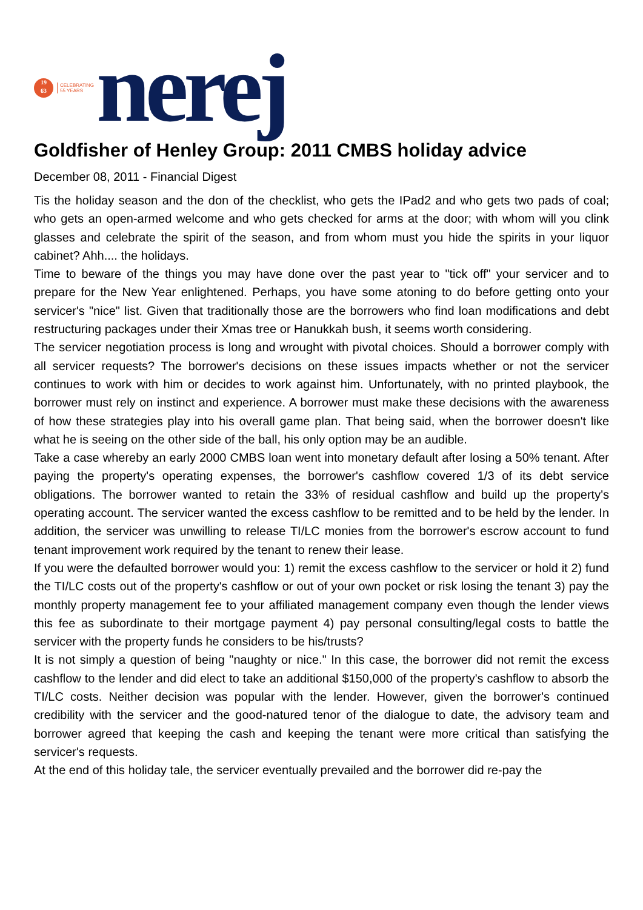19
63
CELEBRATING
55 YEARS
nerej
Goldfisher of Henley Group: 2011 CMBS holiday advice
December 08, 2011 - Financial Digest
Tis the holiday season and the don of the checklist, who gets the IPad2 and who gets two pads of coal; who gets an open-armed welcome and who gets checked for arms at the door; with whom will you clink glasses and celebrate the spirit of the season, and from whom must you hide the spirits in your liquor cabinet? Ahh.... the holidays.
Time to beware of the things you may have done over the past year to "tick off" your servicer and to prepare for the New Year enlightened. Perhaps, you have some atoning to do before getting onto your servicer's "nice" list. Given that traditionally those are the borrowers who find loan modifications and debt restructuring packages under their Xmas tree or Hanukkah bush, it seems worth considering.
The servicer negotiation process is long and wrought with pivotal choices. Should a borrower comply with all servicer requests? The borrower's decisions on these issues impacts whether or not the servicer continues to work with him or decides to work against him. Unfortunately, with no printed playbook, the borrower must rely on instinct and experience. A borrower must make these decisions with the awareness of how these strategies play into his overall game plan. That being said, when the borrower doesn't like what he is seeing on the other side of the ball, his only option may be an audible.
Take a case whereby an early 2000 CMBS loan went into monetary default after losing a 50% tenant. After paying the property's operating expenses, the borrower's cashflow covered 1/3 of its debt service obligations. The borrower wanted to retain the 33% of residual cashflow and build up the property's operating account. The servicer wanted the excess cashflow to be remitted and to be held by the lender. In addition, the servicer was unwilling to release TI/LC monies from the borrower's escrow account to fund tenant improvement work required by the tenant to renew their lease.
If you were the defaulted borrower would you: 1) remit the excess cashflow to the servicer or hold it 2) fund the TI/LC costs out of the property's cashflow or out of your own pocket or risk losing the tenant 3) pay the monthly property management fee to your affiliated management company even though the lender views this fee as subordinate to their mortgage payment 4) pay personal consulting/legal costs to battle the servicer with the property funds he considers to be his/trusts?
It is not simply a question of being "naughty or nice." In this case, the borrower did not remit the excess cashflow to the lender and did elect to take an additional $150,000 of the property's cashflow to absorb the TI/LC costs. Neither decision was popular with the lender. However, given the borrower's continued credibility with the servicer and the good-natured tenor of the dialogue to date, the advisory team and borrower agreed that keeping the cash and keeping the tenant were more critical than satisfying the servicer's requests.
At the end of this holiday tale, the servicer eventually prevailed and the borrower did re-pay the